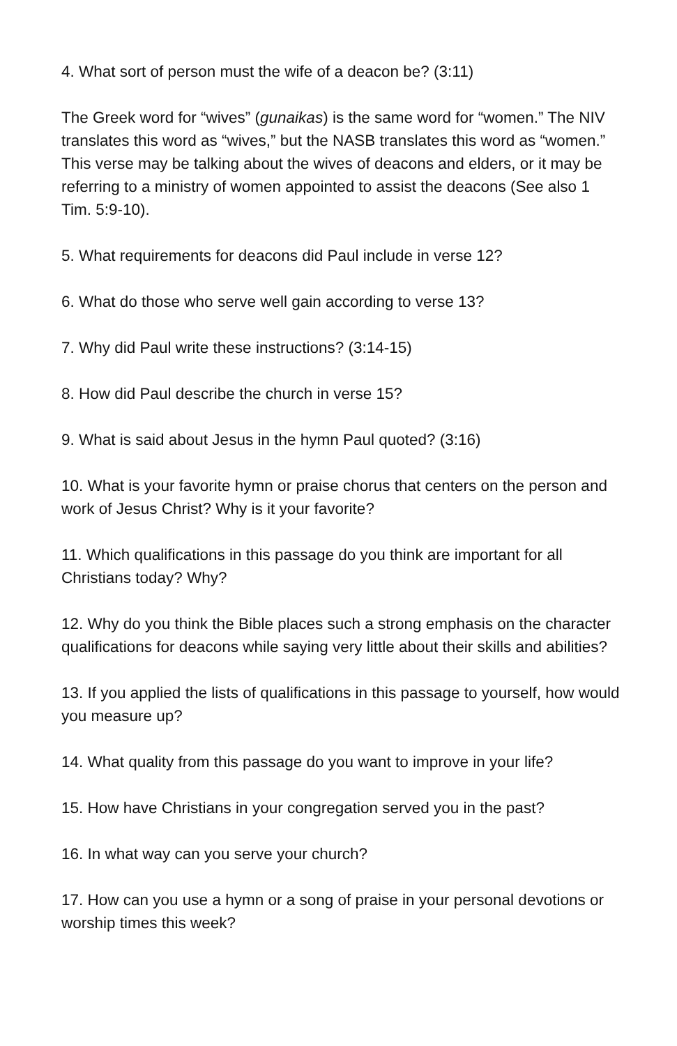4. What sort of person must the wife of a deacon be? (3:11)
The Greek word for “wives” (gunaikas) is the same word for “women.” The NIV translates this word as “wives,” but the NASB translates this word as “women.” This verse may be talking about the wives of deacons and elders, or it may be referring to a ministry of women appointed to assist the deacons (See also 1 Tim. 5:9-10).
5. What requirements for deacons did Paul include in verse 12?
6. What do those who serve well gain according to verse 13?
7. Why did Paul write these instructions? (3:14-15)
8. How did Paul describe the church in verse 15?
9. What is said about Jesus in the hymn Paul quoted? (3:16)
10. What is your favorite hymn or praise chorus that centers on the person and work of Jesus Christ? Why is it your favorite?
11. Which qualifications in this passage do you think are important for all Christians today? Why?
12. Why do you think the Bible places such a strong emphasis on the character qualifications for deacons while saying very little about their skills and abilities?
13. If you applied the lists of qualifications in this passage to yourself, how would you measure up?
14. What quality from this passage do you want to improve in your life?
15. How have Christians in your congregation served you in the past?
16. In what way can you serve your church?
17. How can you use a hymn or a song of praise in your personal devotions or worship times this week?